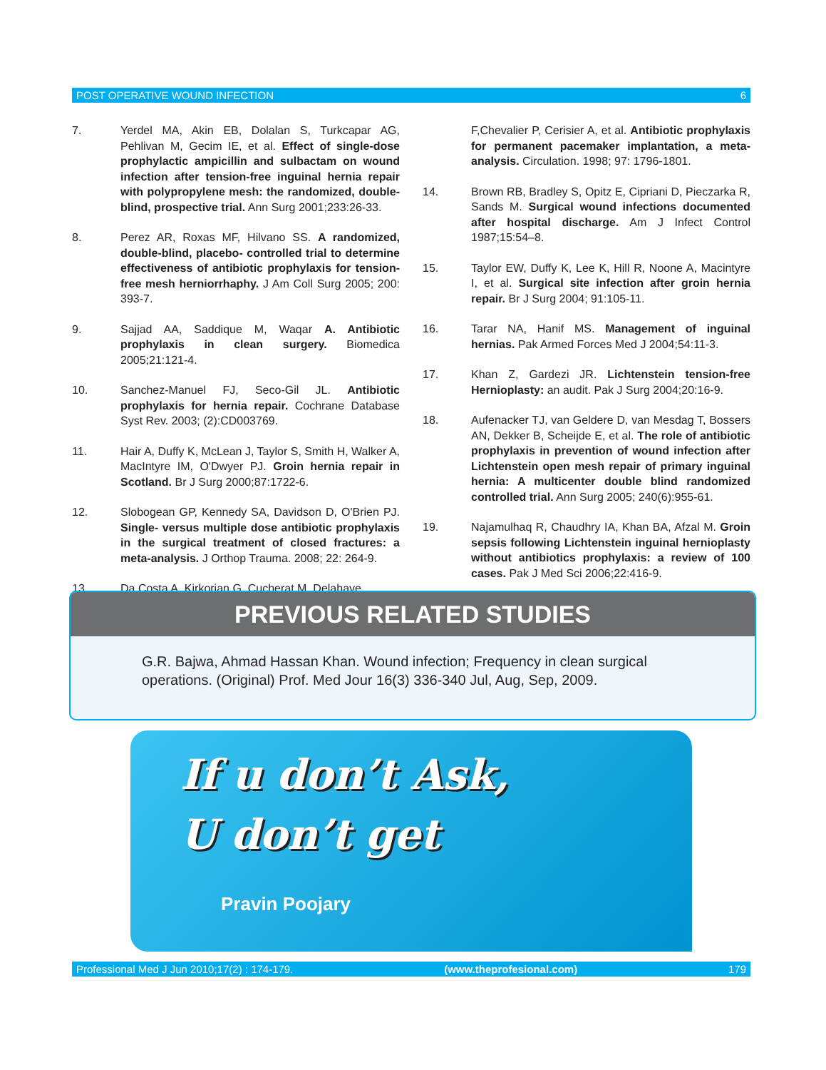POST OPERATIVE WOUND INFECTION 6
7. Yerdel MA, Akin EB, Dolalan S, Turkcapar AG, Pehlivan M, Gecim IE, et al. Effect of single-dose prophylactic ampicillin and sulbactam on wound infection after tension-free inguinal hernia repair with polypropylene mesh: the randomized, double-blind, prospective trial. Ann Surg 2001;233:26-33.
8. Perez AR, Roxas MF, Hilvano SS. A randomized, double-blind, placebo- controlled trial to determine effectiveness of antibiotic prophylaxis for tension-free mesh herniorrhaphy. J Am Coll Surg 2005; 200: 393-7.
9. Sajjad AA, Saddique M, Waqar A. Antibiotic prophylaxis in clean surgery. Biomedica 2005;21:121-4.
10. Sanchez-Manuel FJ, Seco-Gil JL. Antibiotic prophylaxis for hernia repair. Cochrane Database Syst Rev. 2003; (2):CD003769.
11. Hair A, Duffy K, McLean J, Taylor S, Smith H, Walker A, MacIntyre IM, O'Dwyer PJ. Groin hernia repair in Scotland. Br J Surg 2000;87:1722-6.
12. Slobogean GP, Kennedy SA, Davidson D, O'Brien PJ. Single- versus multiple dose antibiotic prophylaxis in the surgical treatment of closed fractures: a meta-analysis. J Orthop Trauma. 2008; 22: 264-9.
13. Da Costa A, Kirkorian G, Cucherat M, Delahaye
F,Chevalier P, Cerisier A, et al. Antibiotic prophylaxis for permanent pacemaker implantation, a meta-analysis. Circulation. 1998; 97: 1796-1801.
14. Brown RB, Bradley S, Opitz E, Cipriani D, Pieczarka R, Sands M. Surgical wound infections documented after hospital discharge. Am J Infect Control 1987;15:54–8.
15. Taylor EW, Duffy K, Lee K, Hill R, Noone A, Macintyre I, et al. Surgical site infection after groin hernia repair. Br J Surg 2004; 91:105-11.
16. Tarar NA, Hanif MS. Management of inguinal hernias. Pak Armed Forces Med J 2004;54:11-3.
17. Khan Z, Gardezi JR. Lichtenstein tension-free Hernioplasty: an audit. Pak J Surg 2004;20:16-9.
18. Aufenacker TJ, van Geldere D, van Mesdag T, Bossers AN, Dekker B, Scheijde E, et al. The role of antibiotic prophylaxis in prevention of wound infection after Lichtenstein open mesh repair of primary inguinal hernia: A multicenter double blind randomized controlled trial. Ann Surg 2005; 240(6):955-61.
19. Najamulhaq R, Chaudhry IA, Khan BA, Afzal M. Groin sepsis following Lichtenstein inguinal hernioplasty without antibiotics prophylaxis: a review of 100 cases. Pak J Med Sci 2006;22:416-9.
PREVIOUS RELATED STUDIES
G.R. Bajwa, Ahmad Hassan Khan. Wound infection; Frequency in clean surgical operations. (Original) Prof. Med Jour 16(3) 336-340 Jul, Aug, Sep, 2009.
If u don’t Ask,
U don’t get
Pravin Poojary
Professional Med J Jun 2010;17(2) : 174-179. (www.theprofesional.com) 179